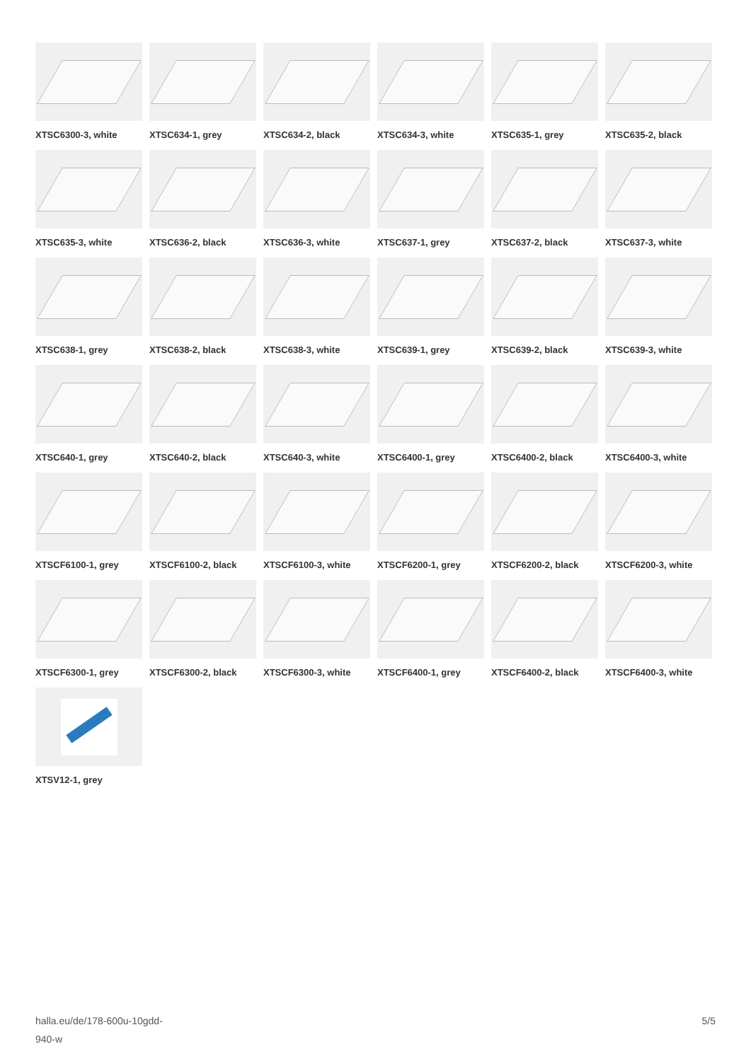XTSC6300-3, white
XTSC634-1, grey
XTSC634-2, black
XTSC634-3, white
XTSC635-1, grey
XTSC635-2, black
XTSC635-3, white
XTSC636-2, black
XTSC636-3, white
XTSC637-1, grey
XTSC637-2, black
XTSC637-3, white
XTSC638-1, grey
XTSC638-2, black
XTSC638-3, white
XTSC639-1, grey
XTSC639-2, black
XTSC639-3, white
XTSC640-1, grey
XTSC640-2, black
XTSC640-3, white
XTSC6400-1, grey
XTSC6400-2, black
XTSC6400-3, white
XTSCF6100-1, grey
XTSCF6100-2, black
XTSCF6100-3, white
XTSCF6200-1, grey
XTSCF6200-2, black
XTSCF6200-3, white
XTSCF6300-1, grey
XTSCF6300-2, black
XTSCF6300-3, white
XTSCF6400-1, grey
XTSCF6400-2, black
XTSCF6400-3, white
XTSV12-1, grey
halla.eu/de/178-600u-10gdd-
940-w
5/5